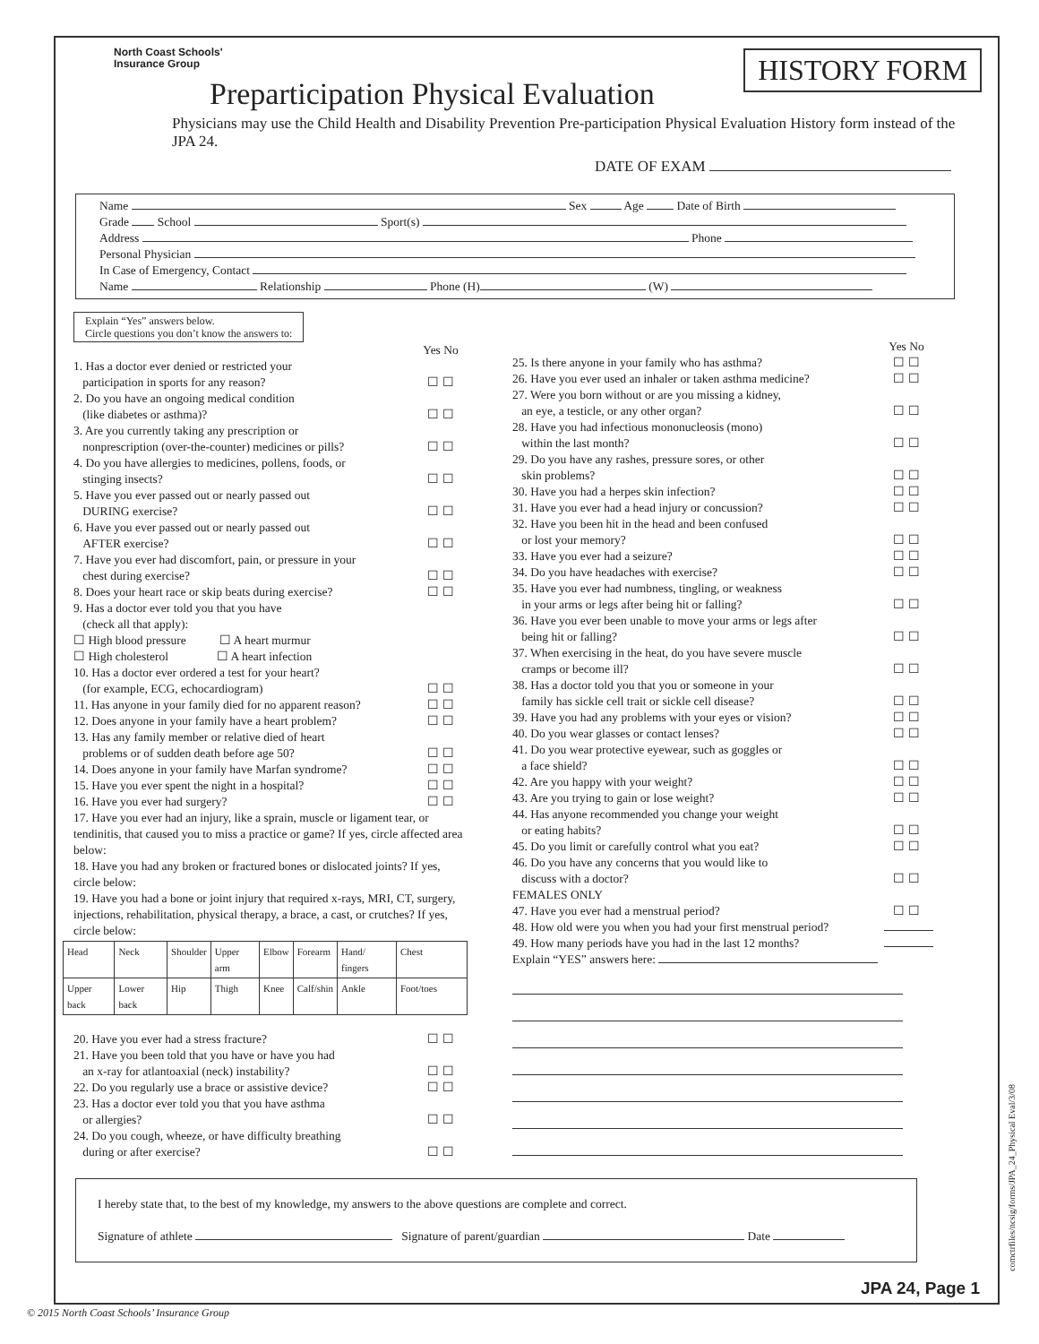North Coast Schools'
Insurance Group
HISTORY FORM
Preparticipation Physical Evaluation
Physicians may use the Child Health and Disability Prevention Pre-participation Physical Evaluation History form instead of the JPA 24.
DATE OF EXAM
Name Sex Age Date of Birth
Grade School Sport(s)
Address Phone
Personal Physician
In Case of Emergency, Contact
Name Relationship Phone (H) (W)
Explain “Yes” answers below.
Circle questions you don’t know the answers to:
Yes No
1. Has a doctor ever denied or restricted your
participation in sports for any reason? ☐ ☐
2. Do you have an ongoing medical condition
(like diabetes or asthma)? ☐ ☐
3. Are you currently taking any prescription or
nonprescription (over-the-counter) medicines or pills? ☐ ☐
4. Do you have allergies to medicines, pollens, foods, or
stinging insects? ☐ ☐
5. Have you ever passed out or nearly passed out
DURING exercise? ☐ ☐
6. Have you ever passed out or nearly passed out
AFTER exercise? ☐ ☐
7. Have you ever had discomfort, pain, or pressure in your
chest during exercise? ☐ ☐
8. Does your heart race or skip beats during exercise? ☐ ☐
9. Has a doctor ever told you that you have
(check all that apply):
☐ High blood pressure ☐ A heart murmur
☐ High cholesterol ☐ A heart infection
10. Has a doctor ever ordered a test for your heart?
(for example, ECG, echocardiogram) ☐ ☐
11. Has anyone in your family died for no apparent reason? ☐ ☐
12. Does anyone in your family have a heart problem? ☐ ☐
13. Has any family member or relative died of heart
problems or of sudden death before age 50? ☐ ☐
14. Does anyone in your family have Marfan syndrome? ☐ ☐
15. Have you ever spent the night in a hospital? ☐ ☐
16. Have you ever had surgery? ☐ ☐
17. Have you ever had an injury, like a sprain, muscle or ligament tear, or tendinitis, that caused you to miss a practice or game? If yes, circle affected area below:
18. Have you had any broken or fractured bones or dislocated joints? If yes, circle below:
19. Have you had a bone or joint injury that required x-rays, MRI, CT, surgery, injections, rehabilitation, physical therapy, a brace, a cast, or crutches? If yes, circle below:
| Head | Neck | Shoulder | Upper arm | Elbow | Forearm | Hand/ fingers | Chest |
| Upper back | Lower back | Hip | Thigh | Knee | Calf/shin | Ankle | Foot/toes |
20. Have you ever had a stress fracture? ☐ ☐
21. Have you been told that you have or have you had
an x-ray for atlantoaxial (neck) instability? ☐ ☐
22. Do you regularly use a brace or assistive device? ☐ ☐
23. Has a doctor ever told you that you have asthma
or allergies? ☐ ☐
24. Do you cough, wheeze, or have difficulty breathing
during or after exercise? ☐ ☐
Yes No
25. Is there anyone in your family who has asthma? ☐ ☐
26. Have you ever used an inhaler or taken asthma medicine? ☐ ☐
27. Were you born without or are you missing a kidney,
an eye, a testicle, or any other organ? ☐ ☐
28. Have you had infectious mononucleosis (mono)
within the last month? ☐ ☐
29. Do you have any rashes, pressure sores, or other
skin problems? ☐ ☐
30. Have you had a herpes skin infection? ☐ ☐
31. Have you ever had a head injury or concussion? ☐ ☐
32. Have you been hit in the head and been confused
or lost your memory? ☐ ☐
33. Have you ever had a seizure? ☐ ☐
34. Do you have headaches with exercise? ☐ ☐
35. Have you ever had numbness, tingling, or weakness
in your arms or legs after being hit or falling? ☐ ☐
36. Have you ever been unable to move your arms or legs after
being hit or falling? ☐ ☐
37. When exercising in the heat, do you have severe muscle
cramps or become ill? ☐ ☐
38. Has a doctor told you that you or someone in your
family has sickle cell trait or sickle cell disease? ☐ ☐
39. Have you had any problems with your eyes or vision? ☐ ☐
40. Do you wear glasses or contact lenses? ☐ ☐
41. Do you wear protective eyewear, such as goggles or
a face shield? ☐ ☐
42. Are you happy with your weight? ☐ ☐
43. Are you trying to gain or lose weight? ☐ ☐
44. Has anyone recommended you change your weight
or eating habits? ☐ ☐
45. Do you limit or carefully control what you eat? ☐ ☐
46. Do you have any concerns that you would like to
discuss with a doctor? ☐ ☐
FEMALES ONLY
47. Have you ever had a menstrual period? ☐ ☐
48. How old were you when you had your first menstrual period?
49. How many periods have you had in the last 12 months?
Explain “YES” answers here:
I hereby state that, to the best of my knowledge, my answers to the above questions are complete and correct.
Signature of athlete Signature of parent/guardian Date
JPA 24, Page 1
© 2015 North Coast Schools’ Insurance Group
comctrfiles/ncsig/forms/JPA_24_Physical Eval/3/08